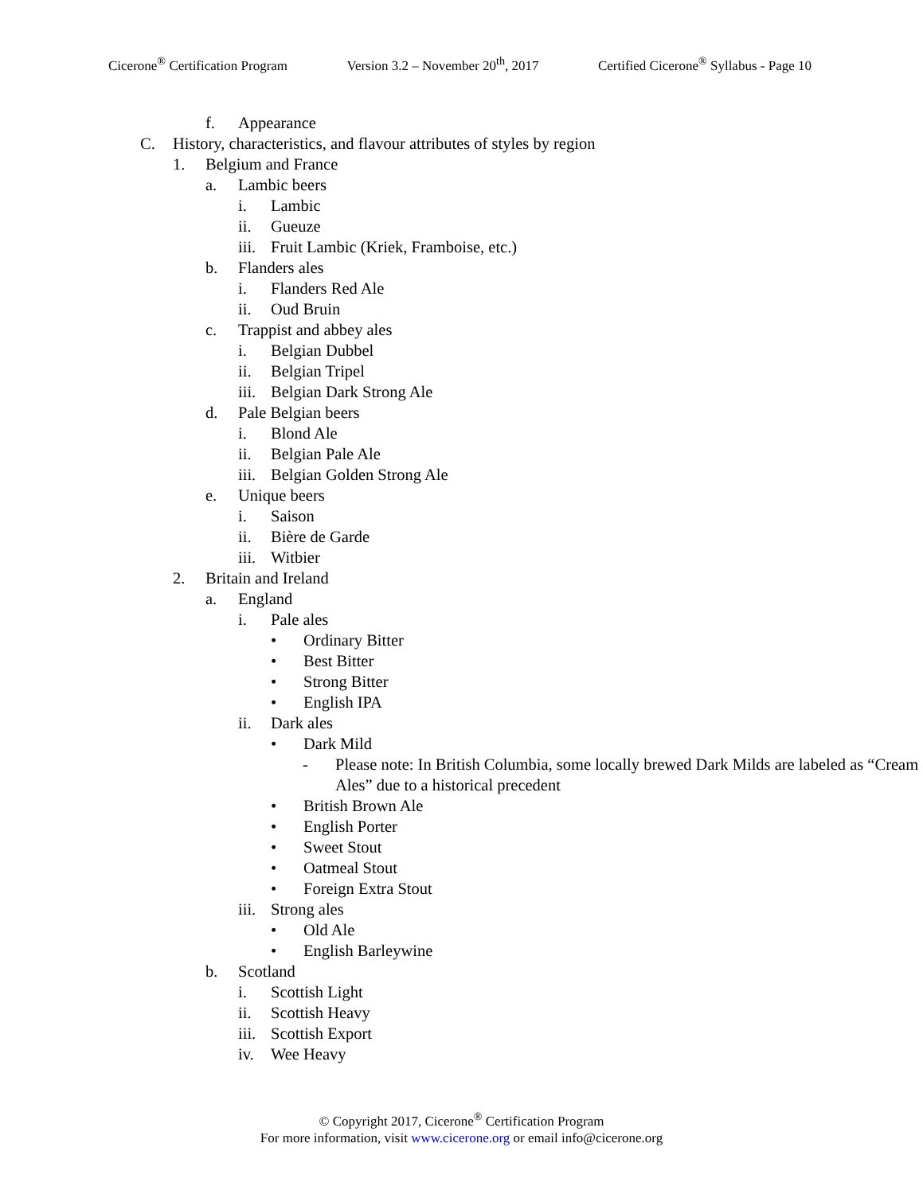Cicerone<sup>®</sup> Certification Program Version 3.2 – November 20<sup>th</sup>, 2017 Certified Cicerone<sup>®</sup> Syllabus - Page 10
f. Appearance
C. History, characteristics, and flavour attributes of styles by region
1. Belgium and France
a. Lambic beers
i. Lambic
ii. Gueuze
iii. Fruit Lambic (Kriek, Framboise, etc.)
b. Flanders ales
i. Flanders Red Ale
ii. Oud Bruin
c. Trappist and abbey ales
i. Belgian Dubbel
ii. Belgian Tripel
iii. Belgian Dark Strong Ale
d. Pale Belgian beers
i. Blond Ale
ii. Belgian Pale Ale
iii. Belgian Golden Strong Ale
e. Unique beers
i. Saison
ii. Bière de Garde
iii. Witbier
2. Britain and Ireland
a. England
i. Pale ales
• Ordinary Bitter
• Best Bitter
• Strong Bitter
• English IPA
ii. Dark ales
• Dark Mild
- Please note: In British Columbia, some locally brewed Dark Milds are labeled as “Cream Ales” due to a historical precedent
• British Brown Ale
• English Porter
• Sweet Stout
• Oatmeal Stout
• Foreign Extra Stout
iii. Strong ales
• Old Ale
• English Barleywine
b. Scotland
i. Scottish Light
ii. Scottish Heavy
iii. Scottish Export
iv. Wee Heavy
© Copyright 2017, Cicerone<sup>®</sup> Certification Program
For more information, visit www.cicerone.org or email info@cicerone.org